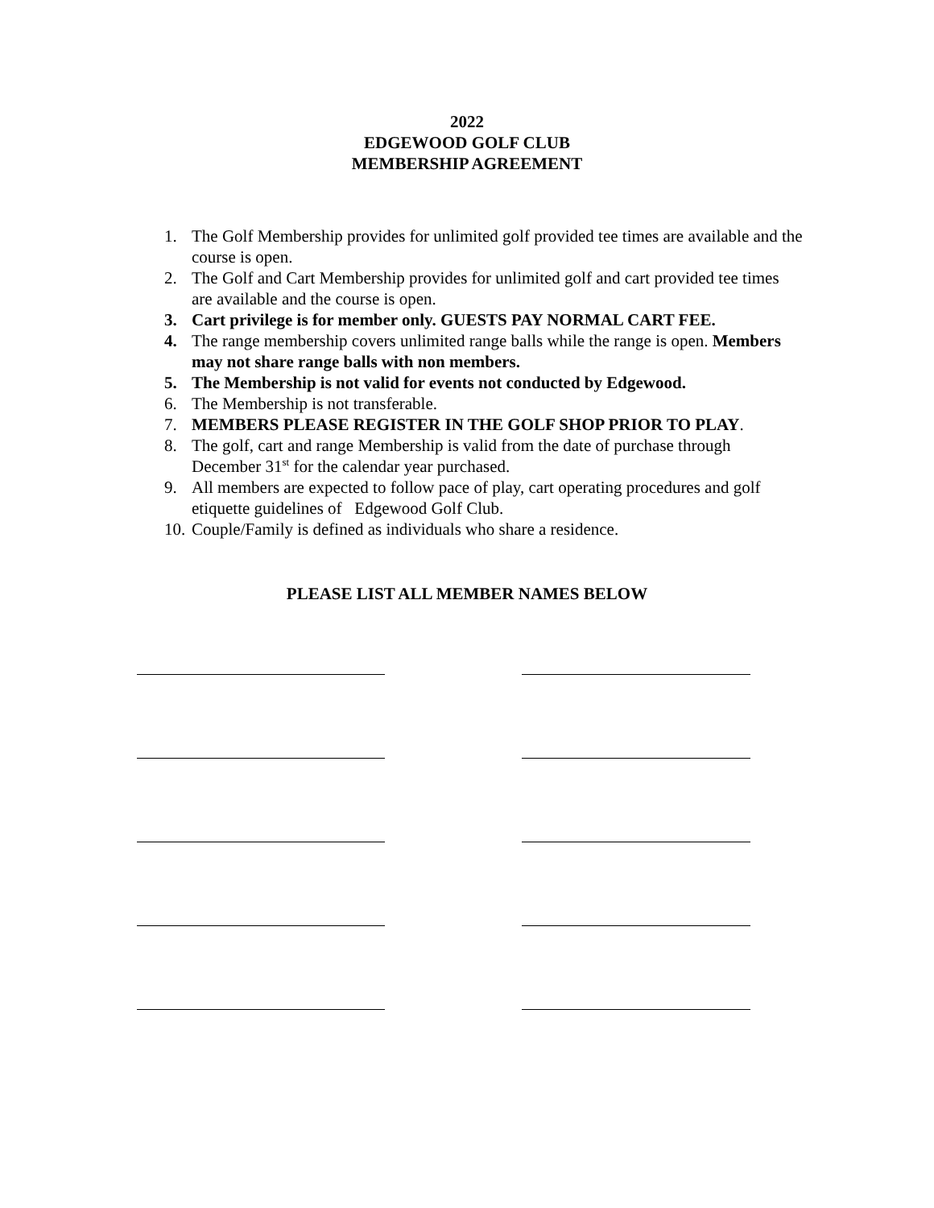2022
EDGEWOOD GOLF CLUB
MEMBERSHIP AGREEMENT
1. The Golf Membership provides for unlimited golf provided tee times are available and the course is open.
2. The Golf and Cart Membership provides for unlimited golf and cart provided tee times are available and the course is open.
3. Cart privilege is for member only. GUESTS PAY NORMAL CART FEE.
4. The range membership covers unlimited range balls while the range is open. Members may not share range balls with non members.
5. The Membership is not valid for events not conducted by Edgewood.
6. The Membership is not transferable.
7. MEMBERS PLEASE REGISTER IN THE GOLF SHOP PRIOR TO PLAY.
8. The golf, cart and range Membership is valid from the date of purchase through December 31<sup>st</sup> for the calendar year purchased.
9. All members are expected to follow pace of play, cart operating procedures and golf etiquette guidelines of Edgewood Golf Club.
10. Couple/Family is defined as individuals who share a residence.
PLEASE LIST ALL MEMBER NAMES BELOW